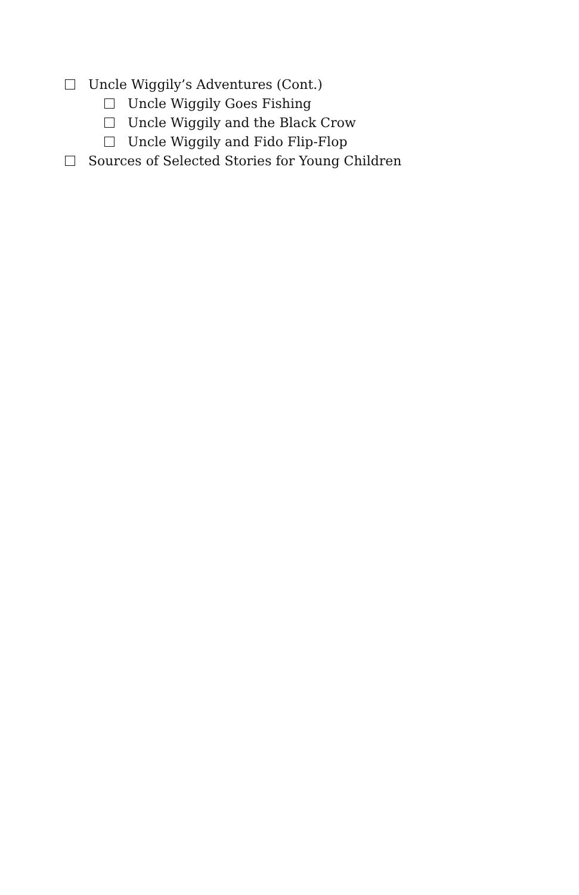Uncle Wiggily’s Adventures (Cont.)
Uncle Wiggily Goes Fishing
Uncle Wiggily and the Black Crow
Uncle Wiggily and Fido Flip-Flop
Sources of Selected Stories for Young Children